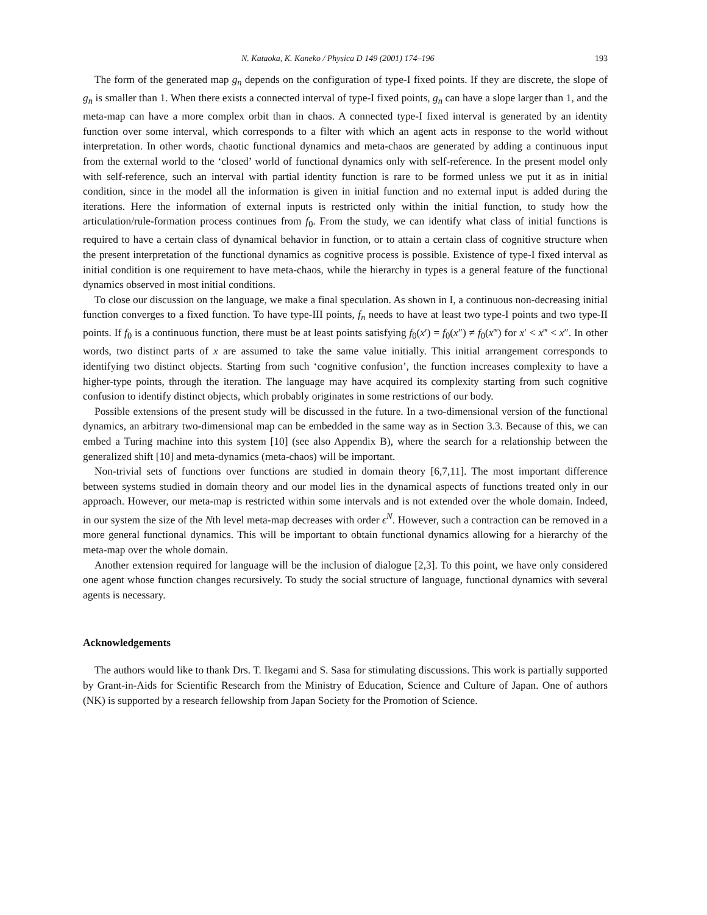N. Kataoka, K. Kaneko / Physica D 149 (2001) 174–196 193
The form of the generated map g<sub>n</sub> depends on the configuration of type-I fixed points. If they are discrete, the slope of g<sub>n</sub> is smaller than 1. When there exists a connected interval of type-I fixed points, g<sub>n</sub> can have a slope larger than 1, and the meta-map can have a more complex orbit than in chaos. A connected type-I fixed interval is generated by an identity function over some interval, which corresponds to a filter with which an agent acts in response to the world without interpretation. In other words, chaotic functional dynamics and meta-chaos are generated by adding a continuous input from the external world to the ‘closed’ world of functional dynamics only with self-reference. In the present model only with self-reference, such an interval with partial identity function is rare to be formed unless we put it as in initial condition, since in the model all the information is given in initial function and no external input is added during the iterations. Here the information of external inputs is restricted only within the initial function, to study how the articulation/rule-formation process continues from f<sub>0</sub>. From the study, we can identify what class of initial functions is required to have a certain class of dynamical behavior in function, or to attain a certain class of cognitive structure when the present interpretation of the functional dynamics as cognitive process is possible. Existence of type-I fixed interval as initial condition is one requirement to have meta-chaos, while the hierarchy in types is a general feature of the functional dynamics observed in most initial conditions.
To close our discussion on the language, we make a final speculation. As shown in I, a continuous non-decreasing initial function converges to a fixed function. To have type-III points, f<sub>n</sub> needs to have at least two type-I points and two type-II points. If f<sub>0</sub> is a continuous function, there must be at least points satisfying f<sub>0</sub>(x′) = f<sub>0</sub>(x″) ≠ f<sub>0</sub>(x‴) for x′ < x‴ < x″. In other words, two distinct parts of x are assumed to take the same value initially. This initial arrangement corresponds to identifying two distinct objects. Starting from such ‘cognitive confusion’, the function increases complexity to have a higher-type points, through the iteration. The language may have acquired its complexity starting from such cognitive confusion to identify distinct objects, which probably originates in some restrictions of our body.
Possible extensions of the present study will be discussed in the future. In a two-dimensional version of the functional dynamics, an arbitrary two-dimensional map can be embedded in the same way as in Section 3.3. Because of this, we can embed a Turing machine into this system [10] (see also Appendix B), where the search for a relationship between the generalized shift [10] and meta-dynamics (meta-chaos) will be important.
Non-trivial sets of functions over functions are studied in domain theory [6,7,11]. The most important difference between systems studied in domain theory and our model lies in the dynamical aspects of functions treated only in our approach. However, our meta-map is restricted within some intervals and is not extended over the whole domain. Indeed, in our system the size of the Nth level meta-map decreases with order ϵ<sup>N</sup>. However, such a contraction can be removed in a more general functional dynamics. This will be important to obtain functional dynamics allowing for a hierarchy of the meta-map over the whole domain.
Another extension required for language will be the inclusion of dialogue [2,3]. To this point, we have only considered one agent whose function changes recursively. To study the social structure of language, functional dynamics with several agents is necessary.
Acknowledgements
The authors would like to thank Drs. T. Ikegami and S. Sasa for stimulating discussions. This work is partially supported by Grant-in-Aids for Scientific Research from the Ministry of Education, Science and Culture of Japan. One of authors (NK) is supported by a research fellowship from Japan Society for the Promotion of Science.